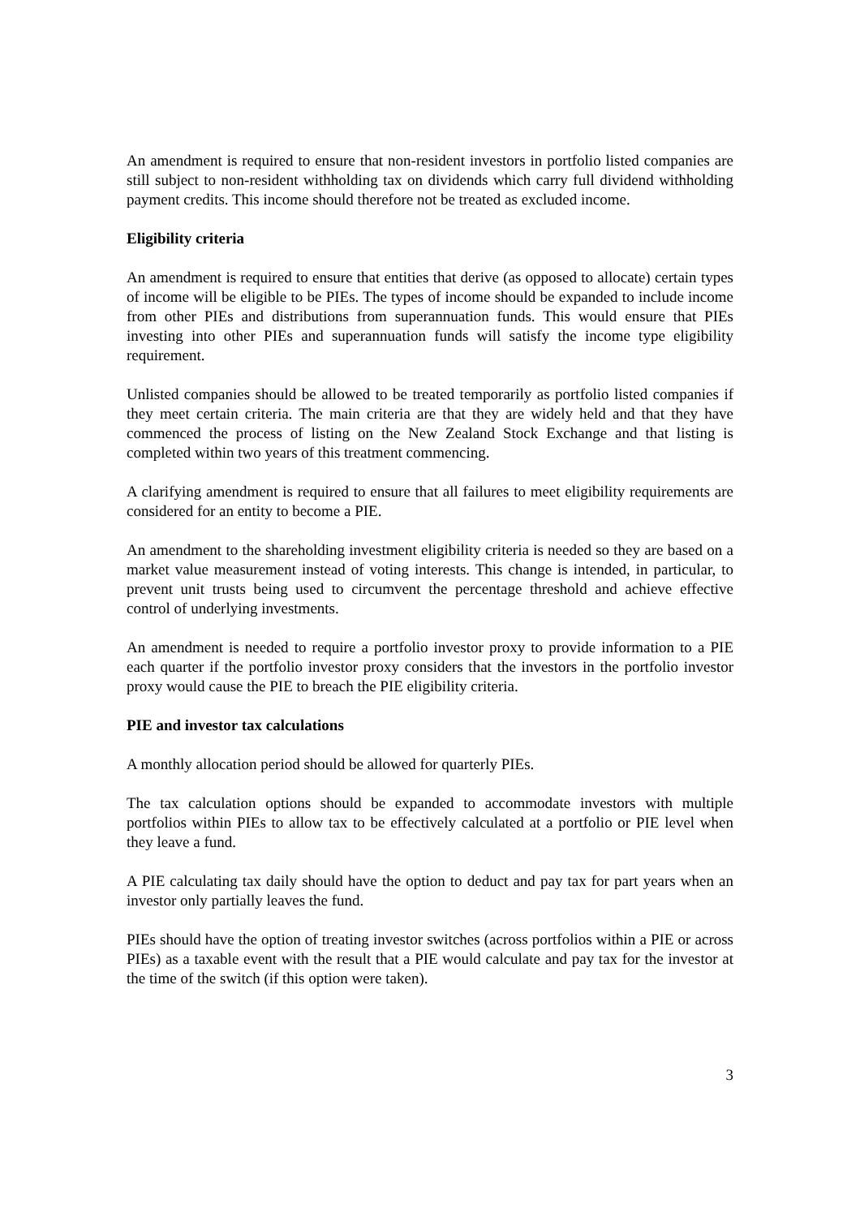An amendment is required to ensure that non-resident investors in portfolio listed companies are still subject to non-resident withholding tax on dividends which carry full dividend withholding payment credits. This income should therefore not be treated as excluded income.
Eligibility criteria
An amendment is required to ensure that entities that derive (as opposed to allocate) certain types of income will be eligible to be PIEs. The types of income should be expanded to include income from other PIEs and distributions from superannuation funds. This would ensure that PIEs investing into other PIEs and superannuation funds will satisfy the income type eligibility requirement.
Unlisted companies should be allowed to be treated temporarily as portfolio listed companies if they meet certain criteria. The main criteria are that they are widely held and that they have commenced the process of listing on the New Zealand Stock Exchange and that listing is completed within two years of this treatment commencing.
A clarifying amendment is required to ensure that all failures to meet eligibility requirements are considered for an entity to become a PIE.
An amendment to the shareholding investment eligibility criteria is needed so they are based on a market value measurement instead of voting interests. This change is intended, in particular, to prevent unit trusts being used to circumvent the percentage threshold and achieve effective control of underlying investments.
An amendment is needed to require a portfolio investor proxy to provide information to a PIE each quarter if the portfolio investor proxy considers that the investors in the portfolio investor proxy would cause the PIE to breach the PIE eligibility criteria.
PIE and investor tax calculations
A monthly allocation period should be allowed for quarterly PIEs.
The tax calculation options should be expanded to accommodate investors with multiple portfolios within PIEs to allow tax to be effectively calculated at a portfolio or PIE level when they leave a fund.
A PIE calculating tax daily should have the option to deduct and pay tax for part years when an investor only partially leaves the fund.
PIEs should have the option of treating investor switches (across portfolios within a PIE or across PIEs) as a taxable event with the result that a PIE would calculate and pay tax for the investor at the time of the switch (if this option were taken).
3